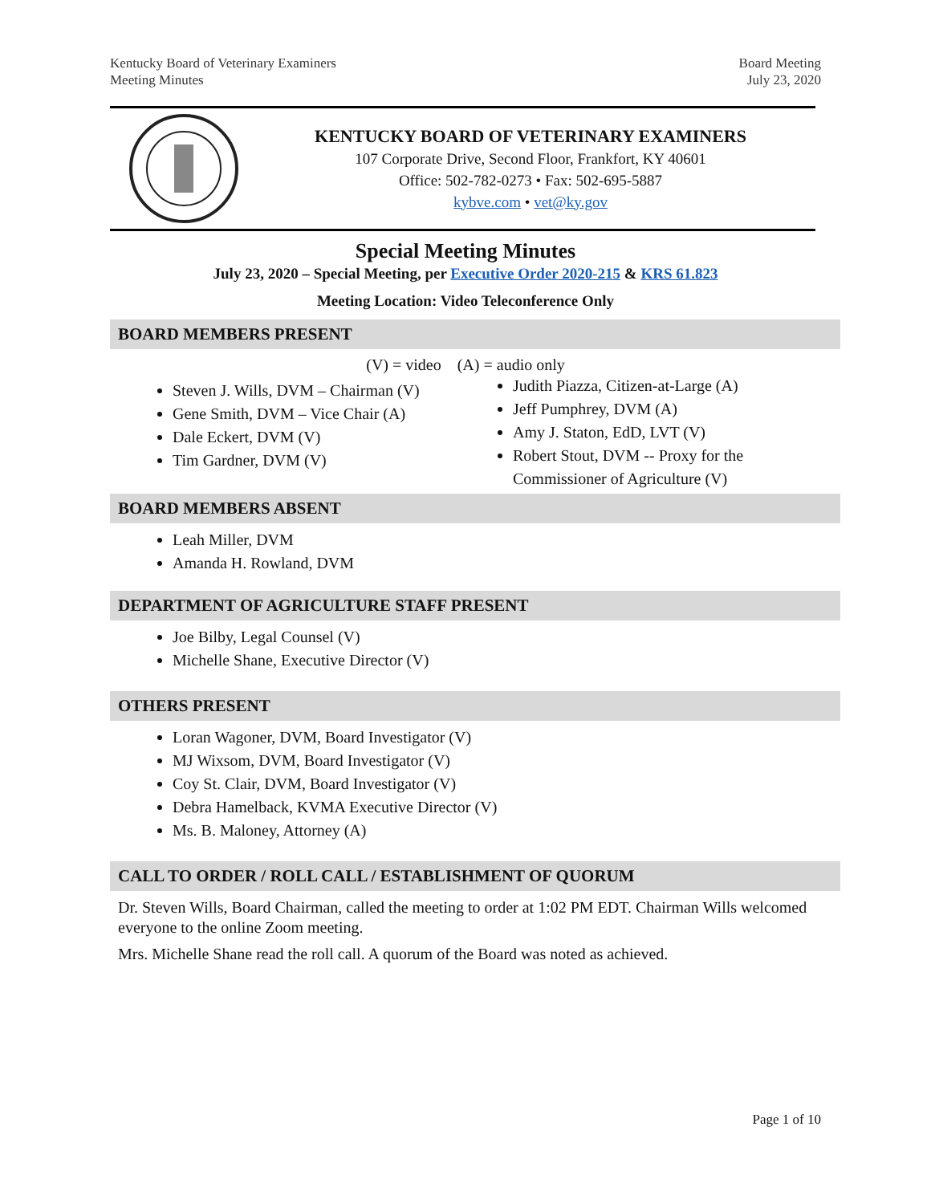Kentucky Board of Veterinary Examiners
Meeting Minutes
Board Meeting
July 23, 2020
KENTUCKY BOARD OF VETERINARY EXAMINERS
107 Corporate Drive, Second Floor, Frankfort, KY 40601
Office: 502-782-0273 • Fax: 502-695-5887
kybve.com • vet@ky.gov
Special Meeting Minutes
July 23, 2020 – Special Meeting, per Executive Order 2020-215 & KRS 61.823
Meeting Location: Video Teleconference Only
BOARD MEMBERS PRESENT
(V) = video (A) = audio only
Steven J. Wills, DVM – Chairman (V)
Gene Smith, DVM – Vice Chair (A)
Dale Eckert, DVM (V)
Tim Gardner, DVM (V)
Judith Piazza, Citizen-at-Large (A)
Jeff Pumphrey, DVM (A)
Amy J. Staton, EdD, LVT (V)
Robert Stout, DVM -- Proxy for the Commissioner of Agriculture (V)
BOARD MEMBERS ABSENT
Leah Miller, DVM
Amanda H. Rowland, DVM
DEPARTMENT OF AGRICULTURE STAFF PRESENT
Joe Bilby, Legal Counsel (V)
Michelle Shane, Executive Director (V)
OTHERS PRESENT
Loran Wagoner, DVM, Board Investigator (V)
MJ Wixsom, DVM, Board Investigator (V)
Coy St. Clair, DVM, Board Investigator (V)
Debra Hamelback, KVMA Executive Director (V)
Ms. B. Maloney, Attorney (A)
CALL TO ORDER / ROLL CALL / ESTABLISHMENT OF QUORUM
Dr. Steven Wills, Board Chairman, called the meeting to order at 1:02 PM EDT. Chairman Wills welcomed everyone to the online Zoom meeting.
Mrs. Michelle Shane read the roll call. A quorum of the Board was noted as achieved.
Page 1 of 10